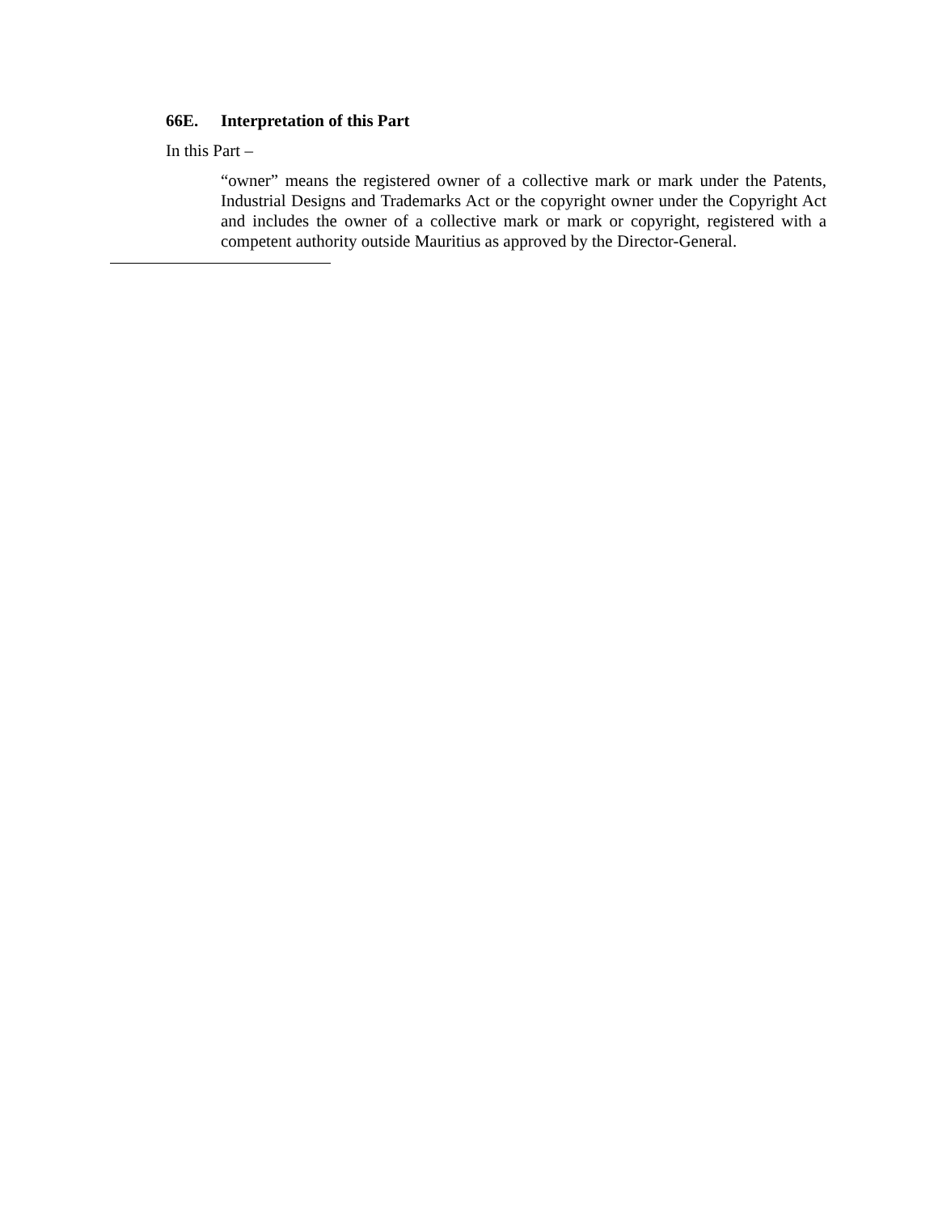66E. Interpretation of this Part
In this Part –
“owner” means the registered owner of a collective mark or mark under the Patents, Industrial Designs and Trademarks Act or the copyright owner under the Copyright Act and includes the owner of a collective mark or mark or copyright, registered with a competent authority outside Mauritius as approved by the Director-General.